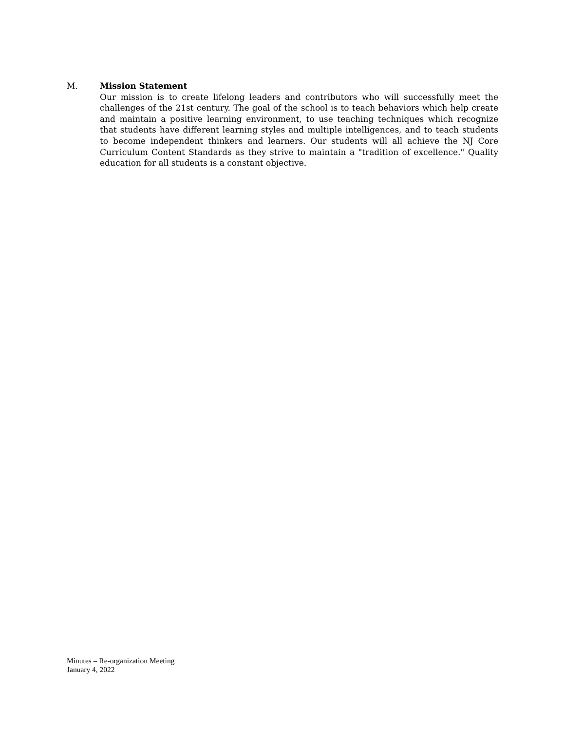M. Mission Statement
Our mission is to create lifelong leaders and contributors who will successfully meet the challenges of the 21st century. The goal of the school is to teach behaviors which help create and maintain a positive learning environment, to use teaching techniques which recognize that students have different learning styles and multiple intelligences, and to teach students to become independent thinkers and learners. Our students will all achieve the NJ Core Curriculum Content Standards as they strive to maintain a "tradition of excellence." Quality education for all students is a constant objective.
Minutes – Re-organization Meeting
January 4, 2022